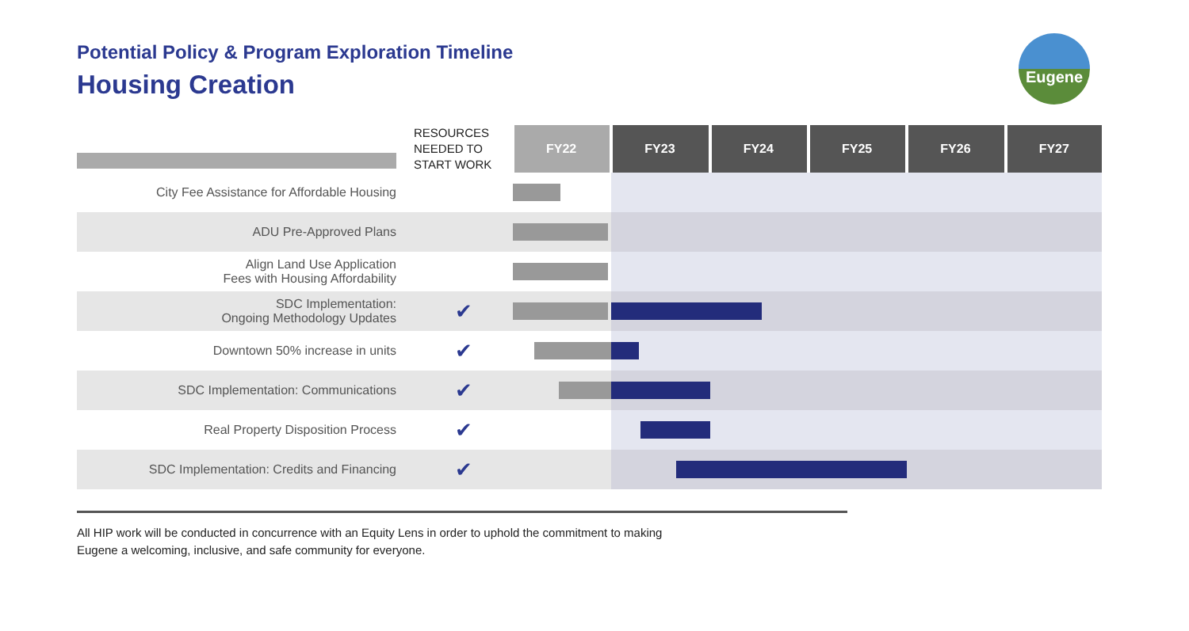Potential Policy & Program Exploration Timeline
Housing Creation
Eugene
| | RESOURCES NEEDED TO START WORK | FY22 | FY23 | FY24 | FY25 | FY26 | FY27 |
| City Fee Assistance for Affordable Housing | | | | | | | |
| ADU Pre-Approved Plans | | | | | | | |
| Align Land Use Application Fees with Housing Affordability | | | | | | | |
| SDC Implementation: Ongoing Methodology Updates | ✔ | | | | | | |
| Downtown 50% increase in units | ✔ | | | | | | |
| SDC Implementation: Communications | ✔ | | | | | | |
| Real Property Disposition Process | ✔ | | | | | | |
| SDC Implementation: Credits and Financing | ✔ | | | | | | |
All HIP work will be conducted in concurrence with an Equity Lens in order to uphold the commitment to making
Eugene a welcoming, inclusive, and safe community for everyone.